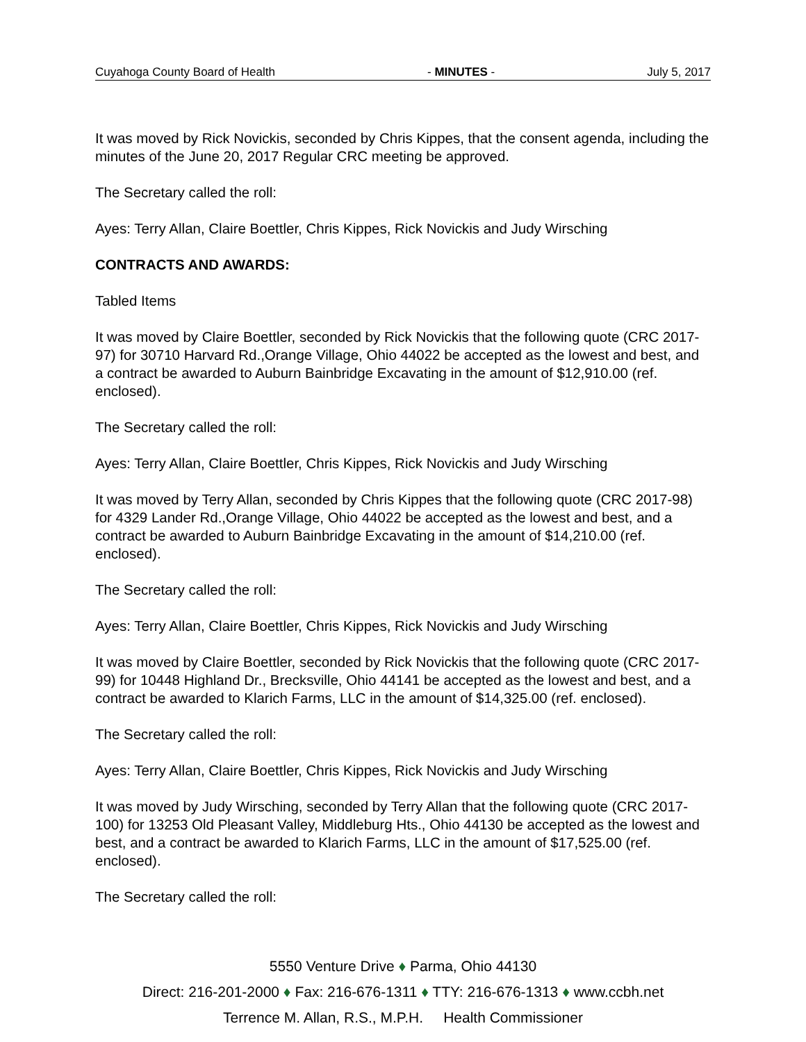Cuyahoga County Board of Health - MINUTES - July 5, 2017
It was moved by Rick Novickis, seconded by Chris Kippes, that the consent agenda, including the minutes of the June 20, 2017 Regular CRC meeting be approved.
The Secretary called the roll:
Ayes: Terry Allan, Claire Boettler, Chris Kippes, Rick Novickis and Judy Wirsching
CONTRACTS AND AWARDS:
Tabled Items
It was moved by Claire Boettler, seconded by Rick Novickis that the following quote (CRC 2017-97) for 30710 Harvard Rd.,Orange Village, Ohio 44022 be accepted as the lowest and best, and a contract be awarded to Auburn Bainbridge Excavating in the amount of $12,910.00 (ref. enclosed).
The Secretary called the roll:
Ayes: Terry Allan, Claire Boettler, Chris Kippes, Rick Novickis and Judy Wirsching
It was moved by Terry Allan, seconded by Chris Kippes that the following quote (CRC 2017-98) for 4329 Lander Rd.,Orange Village, Ohio 44022 be accepted as the lowest and best, and a contract be awarded to Auburn Bainbridge Excavating in the amount of $14,210.00 (ref. enclosed).
The Secretary called the roll:
Ayes: Terry Allan, Claire Boettler, Chris Kippes, Rick Novickis and Judy Wirsching
It was moved by Claire Boettler, seconded by Rick Novickis that the following quote (CRC 2017-99) for 10448 Highland Dr., Brecksville, Ohio 44141 be accepted as the lowest and best, and a contract be awarded to Klarich Farms, LLC in the amount of $14,325.00 (ref. enclosed).
The Secretary called the roll:
Ayes: Terry Allan, Claire Boettler, Chris Kippes, Rick Novickis and Judy Wirsching
It was moved by Judy Wirsching, seconded by Terry Allan that the following quote (CRC 2017-100) for 13253 Old Pleasant Valley, Middleburg Hts., Ohio 44130 be accepted as the lowest and best, and a contract be awarded to Klarich Farms, LLC in the amount of $17,525.00 (ref. enclosed).
The Secretary called the roll:
5550 Venture Drive ♦ Parma, Ohio 44130
Direct: 216-201-2000 ♦ Fax: 216-676-1311 ♦ TTY: 216-676-1313 ♦ www.ccbh.net
Terrence M. Allan, R.S., M.P.H. Health Commissioner